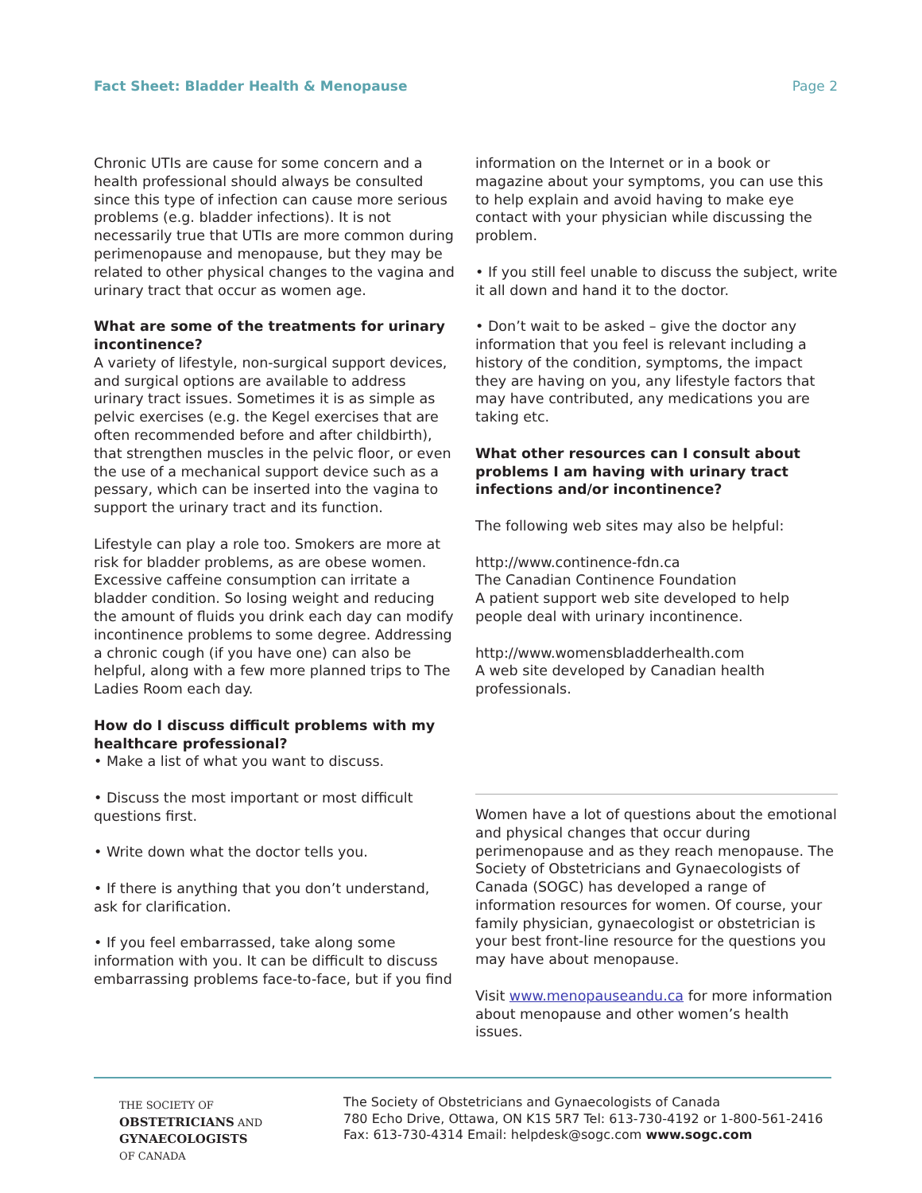Fact Sheet: Bladder Health & Menopause Page 2
Chronic UTIs are cause for some concern and a health professional should always be consulted since this type of infection can cause more serious problems (e.g. bladder infections). It is not necessarily true that UTIs are more common during perimenopause and menopause, but they may be related to other physical changes to the vagina and urinary tract that occur as women age.
What are some of the treatments for urinary incontinence?
A variety of lifestyle, non-surgical support devices, and surgical options are available to address urinary tract issues. Sometimes it is as simple as pelvic exercises (e.g. the Kegel exercises that are often recommended before and after childbirth), that strengthen muscles in the pelvic floor, or even the use of a mechanical support device such as a pessary, which can be inserted into the vagina to support the urinary tract and its function.
Lifestyle can play a role too. Smokers are more at risk for bladder problems, as are obese women. Excessive caffeine consumption can irritate a bladder condition. So losing weight and reducing the amount of fluids you drink each day can modify incontinence problems to some degree. Addressing a chronic cough (if you have one) can also be helpful, along with a few more planned trips to The Ladies Room each day.
How do I discuss difficult problems with my healthcare professional?
• Make a list of what you want to discuss.
• Discuss the most important or most difficult questions first.
• Write down what the doctor tells you.
• If there is anything that you don’t understand, ask for clarification.
• If you feel embarrassed, take along some information with you. It can be difficult to discuss embarrassing problems face-to-face, but if you find
information on the Internet or in a book or magazine about your symptoms, you can use this to help explain and avoid having to make eye contact with your physician while discussing the problem.
• If you still feel unable to discuss the subject, write it all down and hand it to the doctor.
• Don’t wait to be asked – give the doctor any information that you feel is relevant including a history of the condition, symptoms, the impact they are having on you, any lifestyle factors that may have contributed, any medications you are taking etc.
What other resources can I consult about problems I am having with urinary tract infections and/or incontinence?
The following web sites may also be helpful:
http://www.continence-fdn.ca
The Canadian Continence Foundation
A patient support web site developed to help people deal with urinary incontinence.
http://www.womensbladderhealth.com
A web site developed by Canadian health professionals.
Women have a lot of questions about the emotional and physical changes that occur during perimenopause and as they reach menopause. The Society of Obstetricians and Gynaecologists of Canada (SOGC) has developed a range of information resources for women. Of course, your family physician, gynaecologist or obstetrician is your best front-line resource for the questions you may have about menopause.
Visit www.menopauseandu.ca for more information about menopause and other women’s health issues.
THE SOCIETY OF
OBSTETRICIANS AND
GYNAECOLOGISTS
OF CANADA
The Society of Obstetricians and Gynaecologists of Canada
780 Echo Drive, Ottawa, ON K1S 5R7 Tel: 613-730-4192 or 1-800-561-2416
Fax: 613-730-4314 Email: helpdesk@sogc.com www.sogc.com